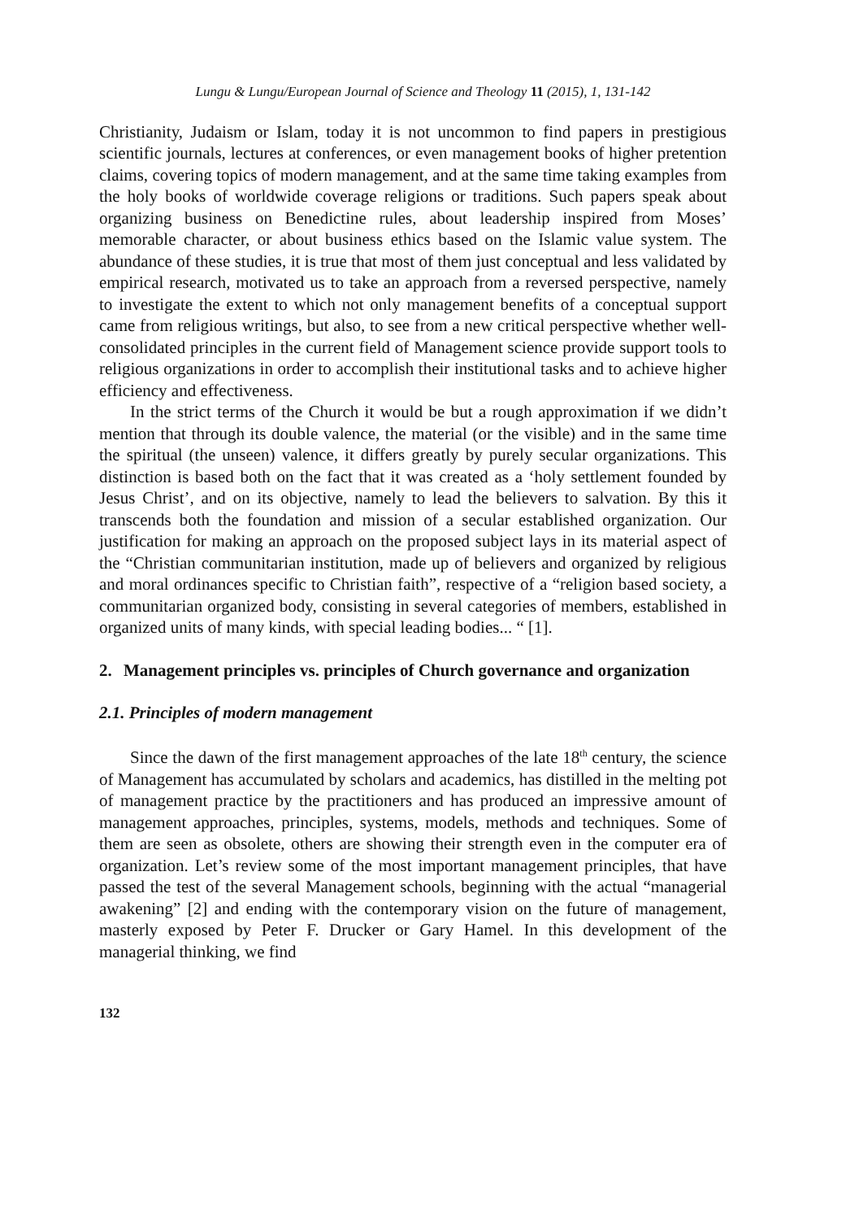Lungu & Lungu/European Journal of Science and Theology 11 (2015), 1, 131-142
Christianity, Judaism or Islam, today it is not uncommon to find papers in prestigious scientific journals, lectures at conferences, or even management books of higher pretention claims, covering topics of modern management, and at the same time taking examples from the holy books of worldwide coverage religions or traditions. Such papers speak about organizing business on Benedictine rules, about leadership inspired from Moses’ memorable character, or about business ethics based on the Islamic value system. The abundance of these studies, it is true that most of them just conceptual and less validated by empirical research, motivated us to take an approach from a reversed perspective, namely to investigate the extent to which not only management benefits of a conceptual support came from religious writings, but also, to see from a new critical perspective whether well-consolidated principles in the current field of Management science provide support tools to religious organizations in order to accomplish their institutional tasks and to achieve higher efficiency and effectiveness.
In the strict terms of the Church it would be but a rough approximation if we didn’t mention that through its double valence, the material (or the visible) and in the same time the spiritual (the unseen) valence, it differs greatly by purely secular organizations. This distinction is based both on the fact that it was created as a ‘holy settlement founded by Jesus Christ’, and on its objective, namely to lead the believers to salvation. By this it transcends both the foundation and mission of a secular established organization. Our justification for making an approach on the proposed subject lays in its material aspect of the “Christian communitarian institution, made up of believers and organized by religious and moral ordinances specific to Christian faith”, respective of a “religion based society, a communitarian organized body, consisting in several categories of members, established in organized units of many kinds, with special leading bodies... “ [1].
2. Management principles vs. principles of Church governance and organization
2.1. Principles of modern management
Since the dawn of the first management approaches of the late 18<sup>th</sup> century, the science of Management has accumulated by scholars and academics, has distilled in the melting pot of management practice by the practitioners and has produced an impressive amount of management approaches, principles, systems, models, methods and techniques. Some of them are seen as obsolete, others are showing their strength even in the computer era of organization. Let’s review some of the most important management principles, that have passed the test of the several Management schools, beginning with the actual “managerial awakening” [2] and ending with the contemporary vision on the future of management, masterly exposed by Peter F. Drucker or Gary Hamel. In this development of the managerial thinking, we find
132